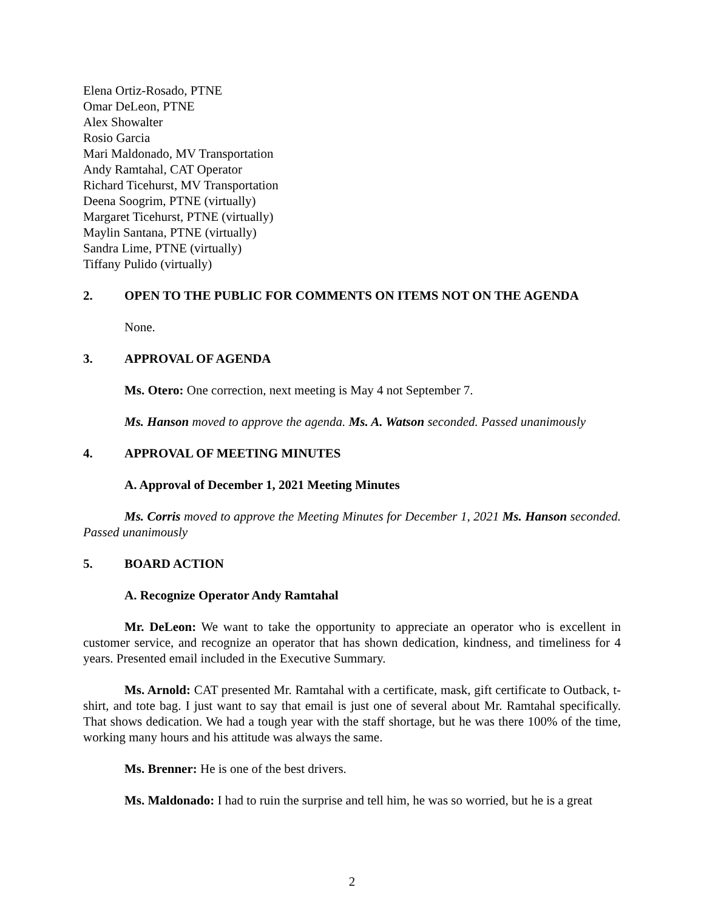Elena Ortiz-Rosado, PTNE
Omar DeLeon, PTNE
Alex Showalter
Rosio Garcia
Mari Maldonado, MV Transportation
Andy Ramtahal, CAT Operator
Richard Ticehurst, MV Transportation
Deena Soogrim, PTNE (virtually)
Margaret Ticehurst, PTNE (virtually)
Maylin Santana, PTNE (virtually)
Sandra Lime, PTNE (virtually)
Tiffany Pulido (virtually)
2. OPEN TO THE PUBLIC FOR COMMENTS ON ITEMS NOT ON THE AGENDA
None.
3. APPROVAL OF AGENDA
Ms. Otero: One correction, next meeting is May 4 not September 7.
Ms. Hanson moved to approve the agenda. Ms. A. Watson seconded. Passed unanimously
4. APPROVAL OF MEETING MINUTES
A. Approval of December 1, 2021 Meeting Minutes
Ms. Corris moved to approve the Meeting Minutes for December 1, 2021 Ms. Hanson seconded. Passed unanimously
5. BOARD ACTION
A. Recognize Operator Andy Ramtahal
Mr. DeLeon: We want to take the opportunity to appreciate an operator who is excellent in customer service, and recognize an operator that has shown dedication, kindness, and timeliness for 4 years. Presented email included in the Executive Summary.
Ms. Arnold: CAT presented Mr. Ramtahal with a certificate, mask, gift certificate to Outback, t-shirt, and tote bag. I just want to say that email is just one of several about Mr. Ramtahal specifically. That shows dedication. We had a tough year with the staff shortage, but he was there 100% of the time, working many hours and his attitude was always the same.
Ms. Brenner: He is one of the best drivers.
Ms. Maldonado: I had to ruin the surprise and tell him, he was so worried, but he is a great
2